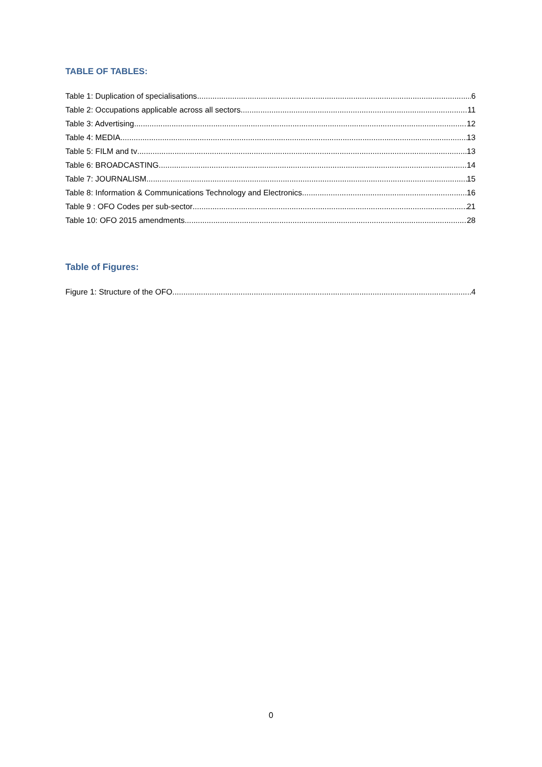TABLE OF TABLES:
Table 1: Duplication of specialisations 6
Table 2: Occupations applicable across all sectors 11
Table 3: Advertising 12
Table 4: MEDIA 13
Table 5: FILM and tv 13
Table 6: BROADCASTING 14
Table 7: JOURNALISM 15
Table 8: Information & Communications Technology and Electronics 16
Table 9 : OFO Codes per sub-sector 21
Table 10: OFO 2015 amendments 28
Table of Figures:
Figure 1: Structure of the OFO 4
0